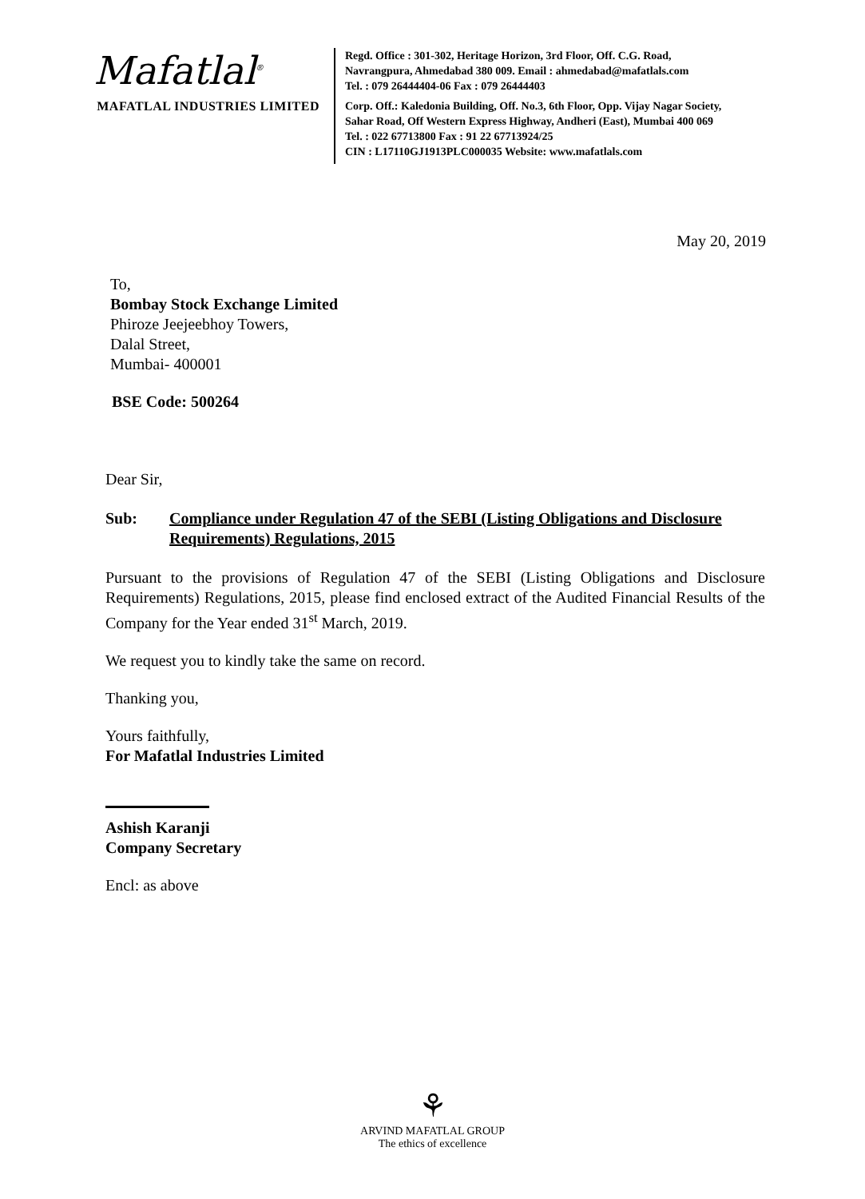Mafatlal<sup>®</sup>
MAFATLAL INDUSTRIES LIMITED
Regd. Office : 301-302, Heritage Horizon, 3rd Floor, Off. C.G. Road,
Navrangpura, Ahmedabad 380 009. Email : ahmedabad@mafatlals.com
Tel. : 079 26444404-06 Fax : 079 26444403
Corp. Off.: Kaledonia Building, Off. No.3, 6th Floor, Opp. Vijay Nagar Society,
Sahar Road, Off Western Express Highway, Andheri (East), Mumbai 400 069
Tel. : 022 67713800 Fax : 91 22 67713924/25
CIN : L17110GJ1913PLC000035 Website: www.mafatlals.com
May 20, 2019
To,
Bombay Stock Exchange Limited
Phiroze Jeejeebhoy Towers,
Dalal Street,
Mumbai- 400001
BSE Code: 500264
Dear Sir,
Sub: Compliance under Regulation 47 of the SEBI (Listing Obligations and Disclosure Requirements) Regulations, 2015
Pursuant to the provisions of Regulation 47 of the SEBI (Listing Obligations and Disclosure Requirements) Regulations, 2015, please find enclosed extract of the Audited Financial Results of the Company for the Year ended 31<sup>st</sup> March, 2019.
We request you to kindly take the same on record.
Thanking you,
Yours faithfully,
For Mafatlal Industries Limited
Ashish Karanji
Company Secretary
Encl: as above
⚘
ARVIND MAFATLAL GROUP
The ethics of excellence